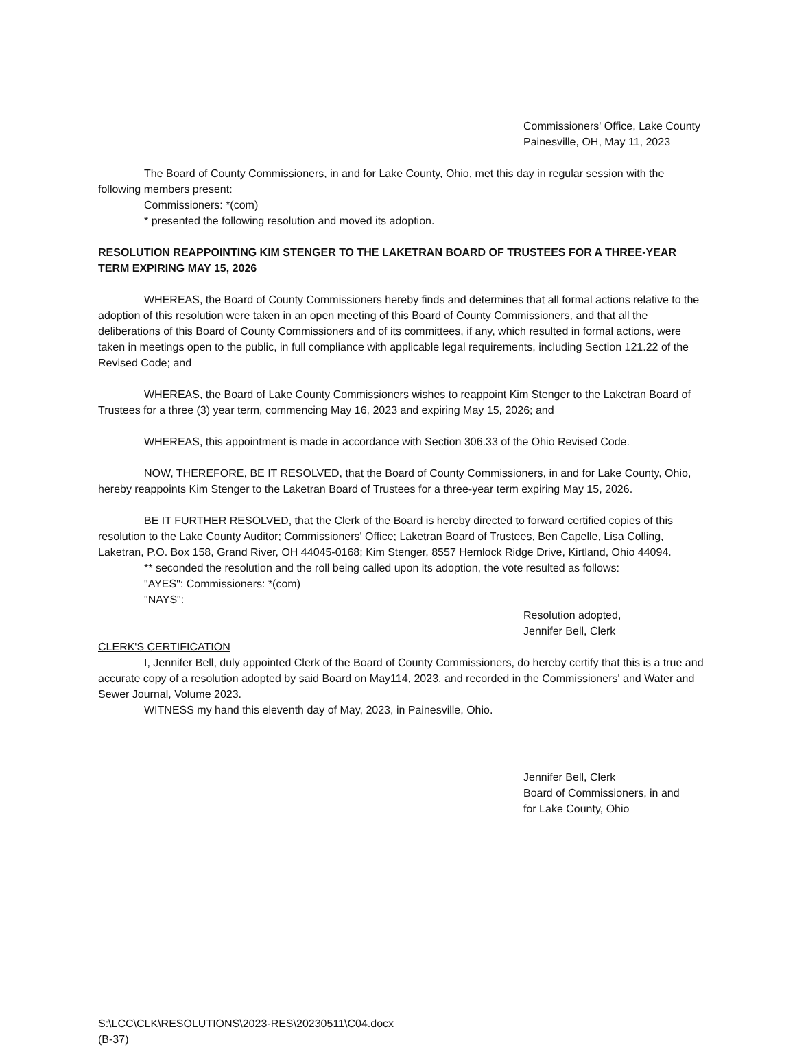Commissioners' Office, Lake County
Painesville, OH, May 11, 2023
The Board of County Commissioners, in and for Lake County, Ohio, met this day in regular session with the following members present:
Commissioners: *(com)
* presented the following resolution and moved its adoption.
RESOLUTION REAPPOINTING KIM STENGER TO THE LAKETRAN BOARD OF TRUSTEES FOR A THREE-YEAR TERM EXPIRING MAY 15, 2026
WHEREAS, the Board of County Commissioners hereby finds and determines that all formal actions relative to the adoption of this resolution were taken in an open meeting of this Board of County Commissioners, and that all the deliberations of this Board of County Commissioners and of its committees, if any, which resulted in formal actions, were taken in meetings open to the public, in full compliance with applicable legal requirements, including Section 121.22 of the Revised Code; and
WHEREAS, the Board of Lake County Commissioners wishes to reappoint Kim Stenger to the Laketran Board of Trustees for a three (3) year term, commencing May 16, 2023 and expiring May 15, 2026; and
WHEREAS, this appointment is made in accordance with Section 306.33 of the Ohio Revised Code.
NOW, THEREFORE, BE IT RESOLVED, that the Board of County Commissioners, in and for Lake County, Ohio, hereby reappoints Kim Stenger to the Laketran Board of Trustees for a three-year term expiring May 15, 2026.
BE IT FURTHER RESOLVED, that the Clerk of the Board is hereby directed to forward certified copies of this resolution to the Lake County Auditor; Commissioners' Office; Laketran Board of Trustees, Ben Capelle, Lisa Colling, Laketran, P.O. Box 158, Grand River, OH 44045-0168; Kim Stenger, 8557 Hemlock Ridge Drive, Kirtland, Ohio 44094.
** seconded the resolution and the roll being called upon its adoption, the vote resulted as follows:
"AYES": Commissioners: *(com)
"NAYS":
Resolution adopted,
Jennifer Bell, Clerk
CLERK'S CERTIFICATION
I, Jennifer Bell, duly appointed Clerk of the Board of County Commissioners, do hereby certify that this is a true and accurate copy of a resolution adopted by said Board on May114, 2023, and recorded in the Commissioners' and Water and Sewer Journal, Volume 2023.
WITNESS my hand this eleventh day of May, 2023, in Painesville, Ohio.
Jennifer Bell, Clerk
Board of Commissioners, in and
for Lake County, Ohio
S:\LCC\CLK\RESOLUTIONS\2023-RES\20230511\C04.docx
(B-37)